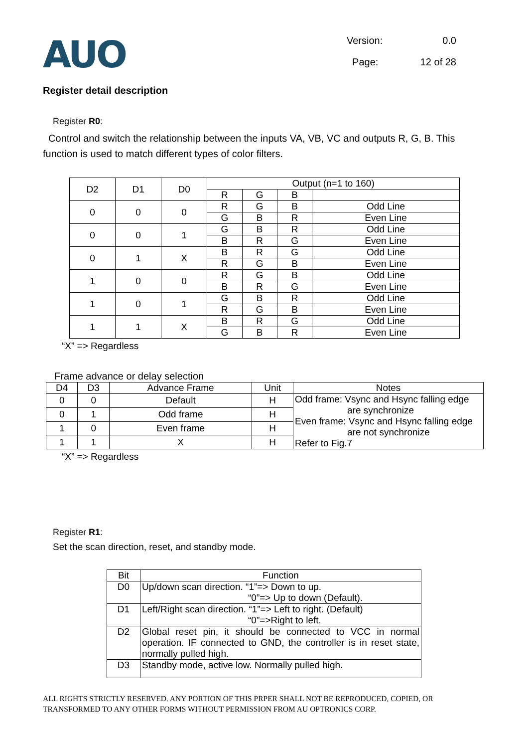AUO
Version: 0.0
Page: 12 of 28
Register detail description
Register R0:
Control and switch the relationship between the inputs VA, VB, VC and outputs R, G, B. This function is used to match different types of color filters.
| D2 | D1 | D0 | Output (n=1 to 160) | | | |
| --- | --- | --- | --- | --- | --- | --- |
| | | | R | G | B | |
| 0 | 0 | 0 | R | G | B | Odd Line |
| | | | G | B | R | Even Line |
| 0 | 0 | 1 | G | B | R | Odd Line |
| | | | B | R | G | Even Line |
| 0 | 1 | X | B | R | G | Odd Line |
| | | | R | G | B | Even Line |
| 1 | 0 | 0 | R | G | B | Odd Line |
| | | | B | R | G | Even Line |
| 1 | 0 | 1 | G | B | R | Odd Line |
| | | | R | G | B | Even Line |
| 1 | 1 | X | B | R | G | Odd Line |
| | | | G | B | R | Even Line |
“X” => Regardless
Frame advance or delay selection
| D4 | D3 | Advance Frame | Unit | Notes |
| --- | --- | --- | --- | --- |
| 0 | 0 | Default | H | Odd frame: Vsync and Hsync falling edge are synchronize Even frame: Vsync and Hsync falling edge are not synchronize Refer to Fig.7 |
| 0 | 1 | Odd frame | H | |
| 1 | 0 | Even frame | H | |
| 1 | 1 | X | H | |
“X” => Regardless
Register R1:
Set the scan direction, reset, and standby mode.
| Bit | Function |
| --- | --- |
| D0 | Up/down scan direction. “1”=> Down to up. “0”=> Up to down (Default). |
| D1 | Left/Right scan direction. “1”=> Left to right. (Default) “0”=>Right to left. |
| D2 | Global reset pin, it should be connected to VCC in normal operation. IF connected to GND, the controller is in reset state, normally pulled high. |
| D3 | Standby mode, active low. Normally pulled high. |
ALL RIGHTS STRICTLY RESERVED. ANY PORTION OF THIS PRPER SHALL NOT BE REPRODUCED, COPIED, OR TRANSFORMED TO ANY OTHER FORMS WITHOUT PERMISSION FROM AU OPTRONICS CORP.